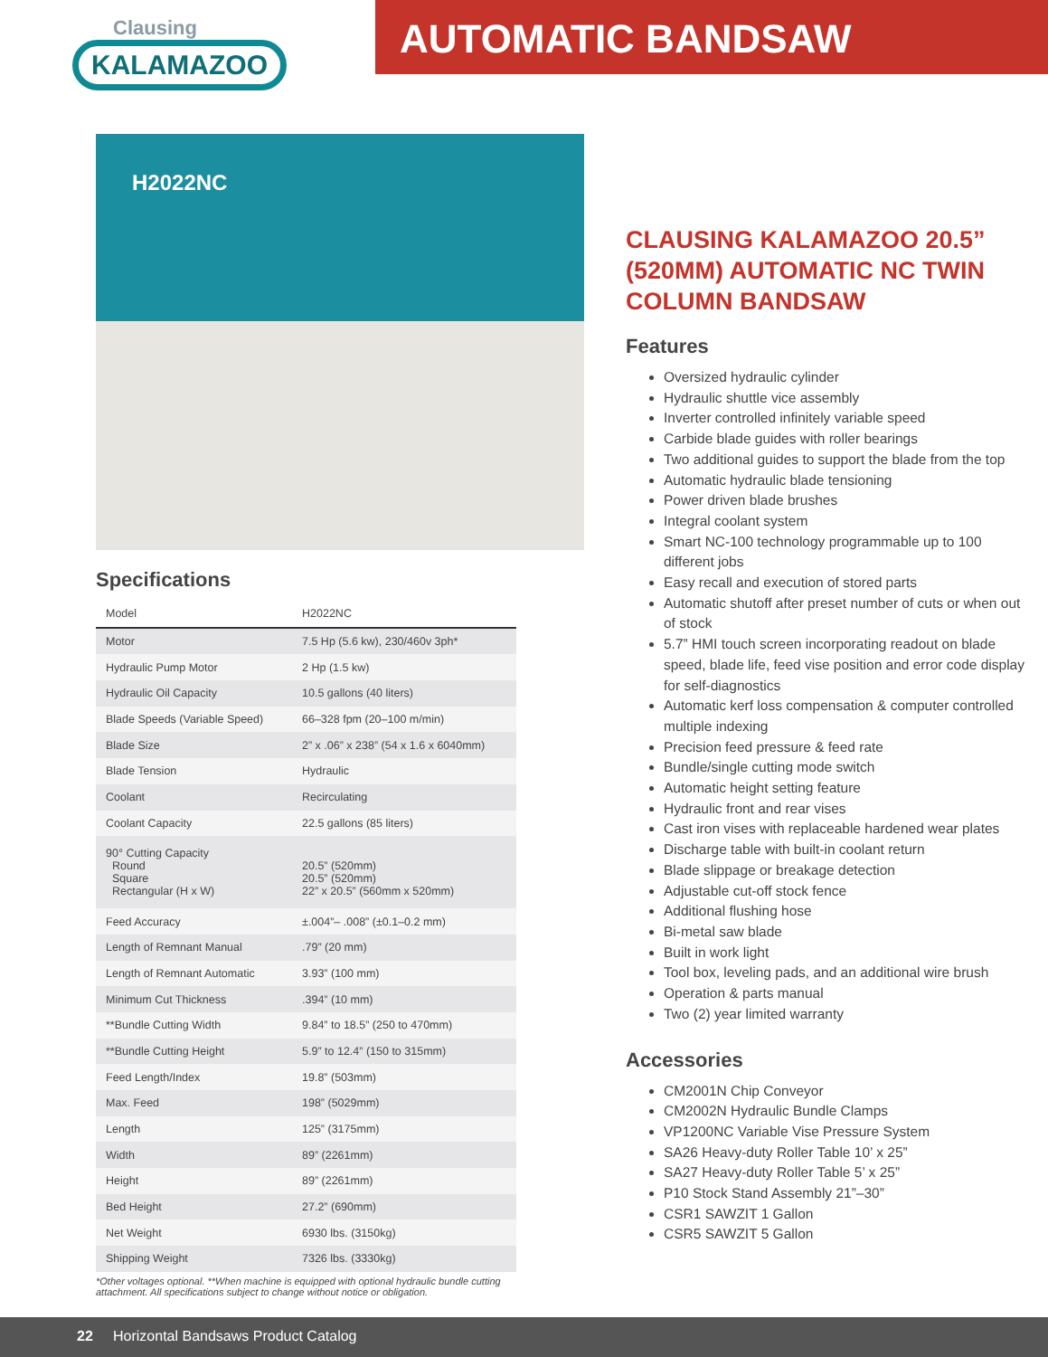Clausing
KALAMAZOO
AUTOMATIC BANDSAW
H2022NC
Specifications
| Model | H2022NC |
| --- | --- |
| Motor | 7.5 Hp (5.6 kw), 230/460v 3ph* |
| Hydraulic Pump Motor | 2 Hp (1.5 kw) |
| Hydraulic Oil Capacity | 10.5 gallons (40 liters) |
| Blade Speeds (Variable Speed) | 66–328 fpm (20–100 m/min) |
| Blade Size | 2” x .06” x 238” (54 x 1.6 x 6040mm) |
| Blade Tension | Hydraulic |
| Coolant | Recirculating |
| Coolant Capacity | 22.5 gallons (85 liters) |
| 90° Cutting Capacity Round Square Rectangular (H x W) | 20.5” (520mm) 20.5” (520mm) 22” x 20.5” (560mm x 520mm) |
| Feed Accuracy | ±.004”– .008” (±0.1–0.2 mm) |
| Length of Remnant Manual | .79” (20 mm) |
| Length of Remnant Automatic | 3.93” (100 mm) |
| Minimum Cut Thickness | .394” (10 mm) |
| **Bundle Cutting Width | 9.84” to 18.5” (250 to 470mm) |
| **Bundle Cutting Height | 5.9” to 12.4” (150 to 315mm) |
| Feed Length/Index | 19.8” (503mm) |
| Max. Feed | 198” (5029mm) |
| Length | 125” (3175mm) |
| Width | 89” (2261mm) |
| Height | 89” (2261mm) |
| Bed Height | 27.2” (690mm) |
| Net Weight | 6930 lbs. (3150kg) |
| Shipping Weight | 7326 lbs. (3330kg) |
*Other voltages optional. **When machine is equipped with optional hydraulic bundle cutting attachment. All specifications subject to change without notice or obligation.
CLAUSING KALAMAZOO 20.5” (520MM) AUTOMATIC NC TWIN COLUMN BANDSAW
Features
Oversized hydraulic cylinder
Hydraulic shuttle vice assembly
Inverter controlled infinitely variable speed
Carbide blade guides with roller bearings
Two additional guides to support the blade from the top
Automatic hydraulic blade tensioning
Power driven blade brushes
Integral coolant system
Smart NC-100 technology programmable up to 100 different jobs
Easy recall and execution of stored parts
Automatic shutoff after preset number of cuts or when out of stock
5.7” HMI touch screen incorporating readout on blade speed, blade life, feed vise position and error code display for self-diagnostics
Automatic kerf loss compensation & computer controlled multiple indexing
Precision feed pressure & feed rate
Bundle/single cutting mode switch
Automatic height setting feature
Hydraulic front and rear vises
Cast iron vises with replaceable hardened wear plates
Discharge table with built-in coolant return
Blade slippage or breakage detection
Adjustable cut-off stock fence
Additional flushing hose
Bi-metal saw blade
Built in work light
Tool box, leveling pads, and an additional wire brush
Operation & parts manual
Two (2) year limited warranty
Accessories
CM2001N Chip Conveyor
CM2002N Hydraulic Bundle Clamps
VP1200NC Variable Vise Pressure System
SA26 Heavy-duty Roller Table 10’ x 25”
SA27 Heavy-duty Roller Table 5’ x 25”
P10 Stock Stand Assembly 21”–30”
CSR1 SAWZIT 1 Gallon
CSR5 SAWZIT 5 Gallon
22 Horizontal Bandsaws Product Catalog